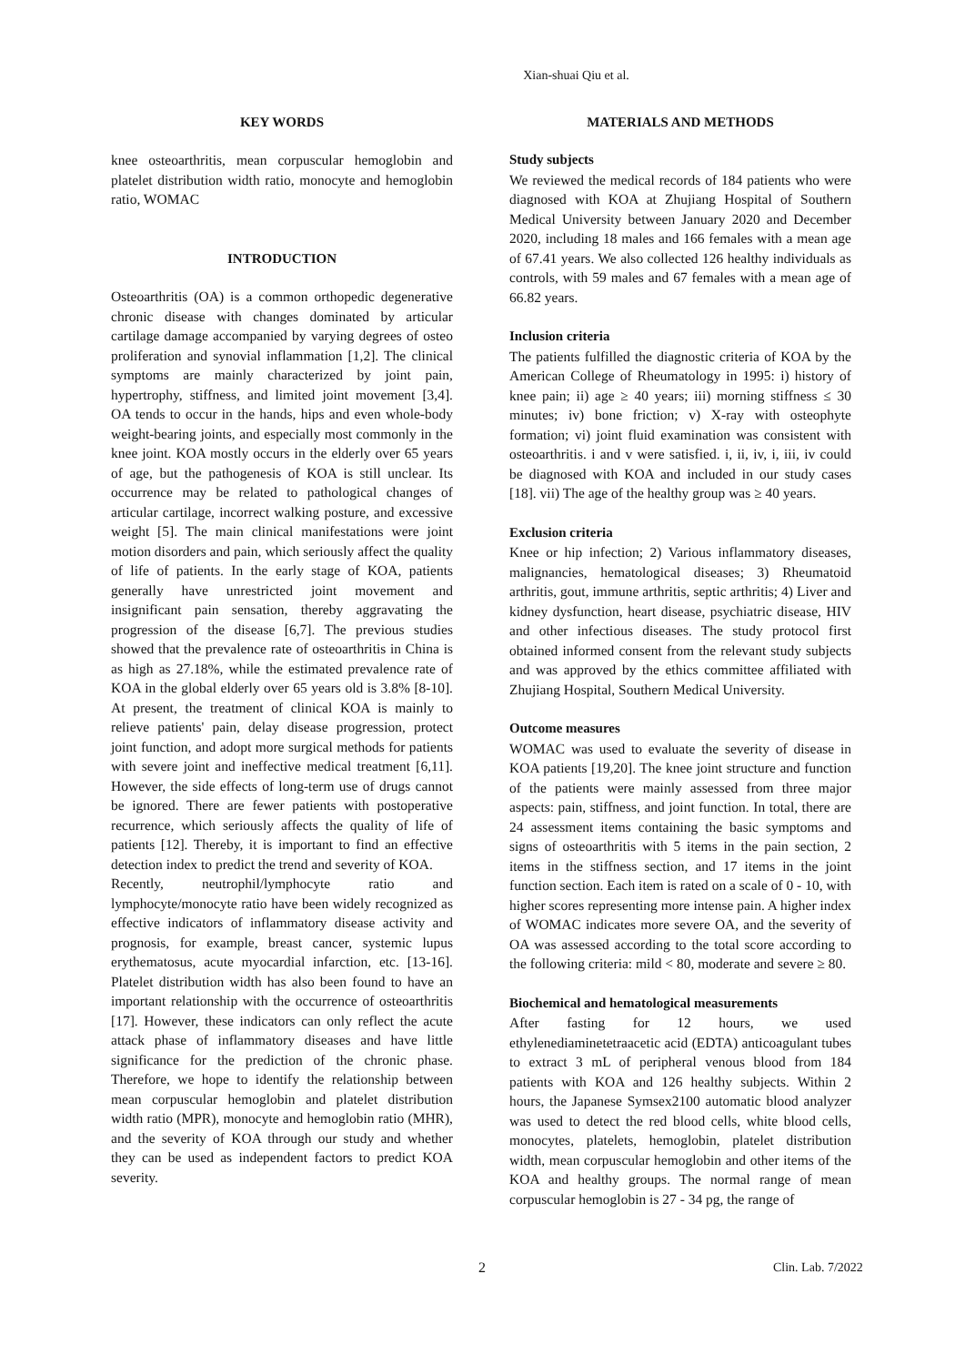Xian-shuai Qiu et al.
KEY WORDS
knee osteoarthritis, mean corpuscular hemoglobin and platelet distribution width ratio, monocyte and hemoglobin ratio, WOMAC
INTRODUCTION
Osteoarthritis (OA) is a common orthopedic degenerative chronic disease with changes dominated by articular cartilage damage accompanied by varying degrees of osteo proliferation and synovial inflammation [1,2]. The clinical symptoms are mainly characterized by joint pain, hypertrophy, stiffness, and limited joint movement [3,4]. OA tends to occur in the hands, hips and even whole-body weight-bearing joints, and especially most commonly in the knee joint. KOA mostly occurs in the elderly over 65 years of age, but the pathogenesis of KOA is still unclear. Its occurrence may be related to pathological changes of articular cartilage, incorrect walking posture, and excessive weight [5]. The main clinical manifestations were joint motion disorders and pain, which seriously affect the quality of life of patients. In the early stage of KOA, patients generally have unrestricted joint movement and insignificant pain sensation, thereby aggravating the progression of the disease [6,7]. The previous studies showed that the prevalence rate of osteoarthritis in China is as high as 27.18%, while the estimated prevalence rate of KOA in the global elderly over 65 years old is 3.8% [8-10]. At present, the treatment of clinical KOA is mainly to relieve patients' pain, delay disease progression, protect joint function, and adopt more surgical methods for patients with severe joint and ineffective medical treatment [6,11]. However, the side effects of long-term use of drugs cannot be ignored. There are fewer patients with postoperative recurrence, which seriously affects the quality of life of patients [12]. Thereby, it is important to find an effective detection index to predict the trend and severity of KOA.
Recently, neutrophil/lymphocyte ratio and lymphocyte/monocyte ratio have been widely recognized as effective indicators of inflammatory disease activity and prognosis, for example, breast cancer, systemic lupus erythematosus, acute myocardial infarction, etc. [13-16]. Platelet distribution width has also been found to have an important relationship with the occurrence of osteoarthritis [17]. However, these indicators can only reflect the acute attack phase of inflammatory diseases and have little significance for the prediction of the chronic phase. Therefore, we hope to identify the relationship between mean corpuscular hemoglobin and platelet distribution width ratio (MPR), monocyte and hemoglobin ratio (MHR), and the severity of KOA through our study and whether they can be used as independent factors to predict KOA severity.
MATERIALS AND METHODS
Study subjects
We reviewed the medical records of 184 patients who were diagnosed with KOA at Zhujiang Hospital of Southern Medical University between January 2020 and December 2020, including 18 males and 166 females with a mean age of 67.41 years. We also collected 126 healthy individuals as controls, with 59 males and 67 females with a mean age of 66.82 years.
Inclusion criteria
The patients fulfilled the diagnostic criteria of KOA by the American College of Rheumatology in 1995: i) history of knee pain; ii) age ≥ 40 years; iii) morning stiffness ≤ 30 minutes; iv) bone friction; v) X-ray with osteophyte formation; vi) joint fluid examination was consistent with osteoarthritis. i and v were satisfied. i, ii, iv, i, iii, iv could be diagnosed with KOA and included in our study cases [18]. vii) The age of the healthy group was ≥ 40 years.
Exclusion criteria
Knee or hip infection; 2) Various inflammatory diseases, malignancies, hematological diseases; 3) Rheumatoid arthritis, gout, immune arthritis, septic arthritis; 4) Liver and kidney dysfunction, heart disease, psychiatric disease, HIV and other infectious diseases. The study protocol first obtained informed consent from the relevant study subjects and was approved by the ethics committee affiliated with Zhujiang Hospital, Southern Medical University.
Outcome measures
WOMAC was used to evaluate the severity of disease in KOA patients [19,20]. The knee joint structure and function of the patients were mainly assessed from three major aspects: pain, stiffness, and joint function. In total, there are 24 assessment items containing the basic symptoms and signs of osteoarthritis with 5 items in the pain section, 2 items in the stiffness section, and 17 items in the joint function section. Each item is rated on a scale of 0 - 10, with higher scores representing more intense pain. A higher index of WOMAC indicates more severe OA, and the severity of OA was assessed according to the total score according to the following criteria: mild < 80, moderate and severe ≥ 80.
Biochemical and hematological measurements
After fasting for 12 hours, we used ethylenediaminetetraacetic acid (EDTA) anticoagulant tubes to extract 3 mL of peripheral venous blood from 184 patients with KOA and 126 healthy subjects. Within 2 hours, the Japanese Symsex2100 automatic blood analyzer was used to detect the red blood cells, white blood cells, monocytes, platelets, hemoglobin, platelet distribution width, mean corpuscular hemoglobin and other items of the KOA and healthy groups. The normal range of mean corpuscular hemoglobin is 27 - 34 pg, the range of
2 Clin. Lab. 7/2022